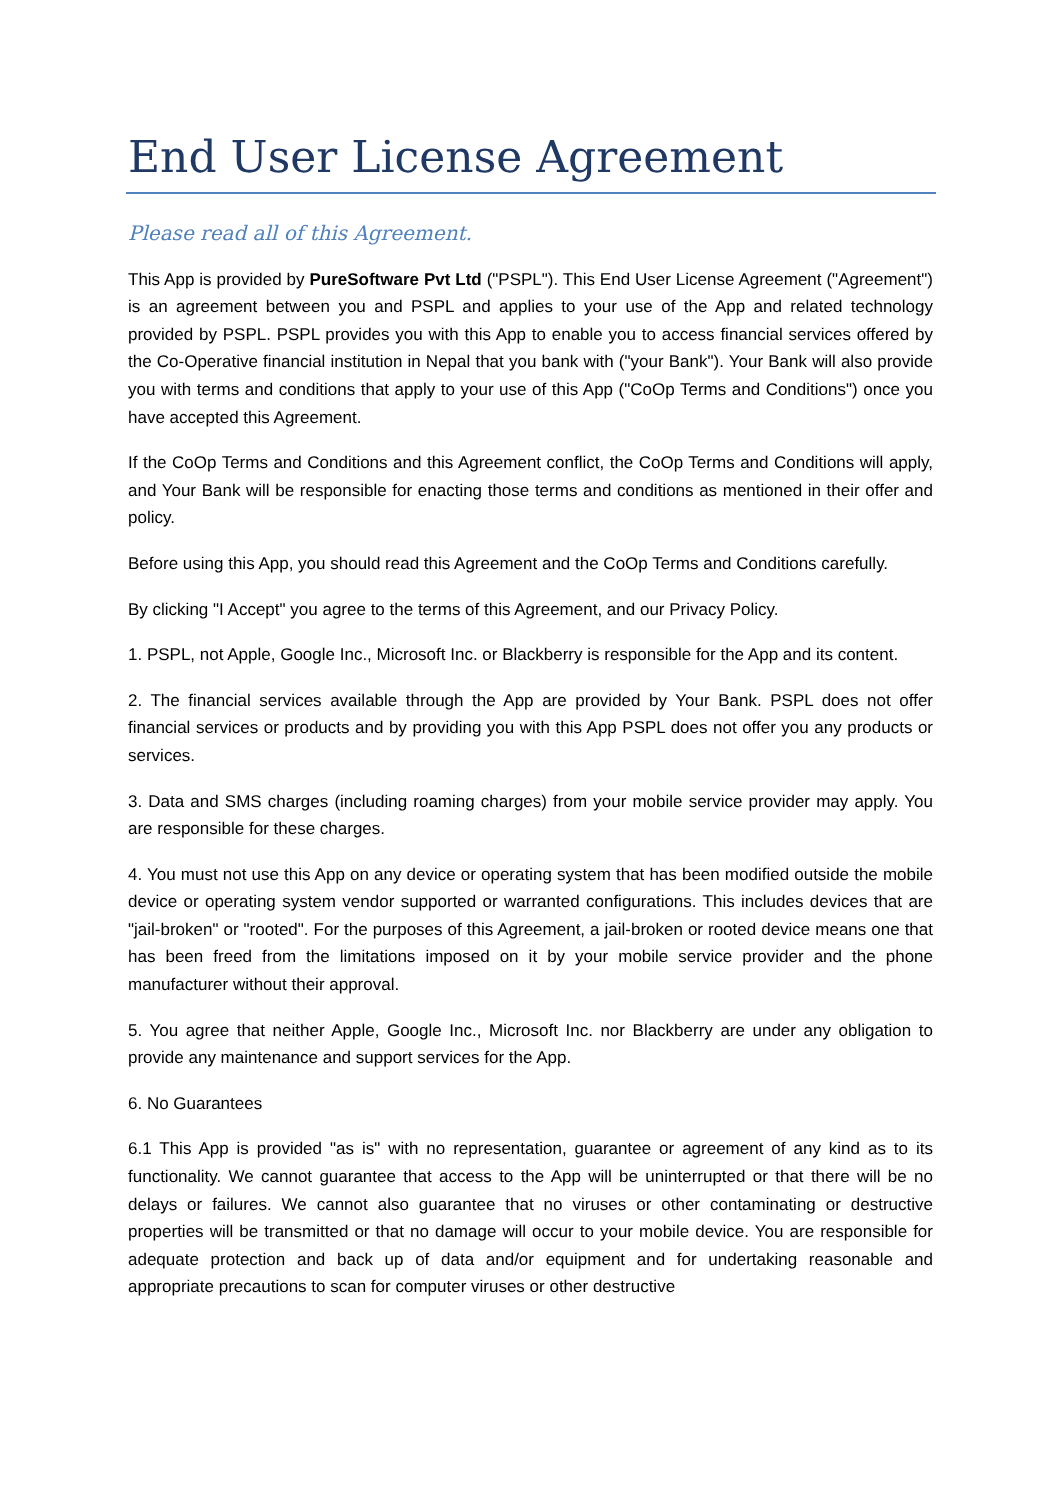End User License Agreement
Please read all of this Agreement.
This App is provided by PureSoftware Pvt Ltd ("PSPL"). This End User License Agreement ("Agreement") is an agreement between you and PSPL and applies to your use of the App and related technology provided by PSPL. PSPL provides you with this App to enable you to access financial services offered by the Co-Operative financial institution in Nepal that you bank with ("your Bank"). Your Bank will also provide you with terms and conditions that apply to your use of this App ("CoOp Terms and Conditions") once you have accepted this Agreement.
If the CoOp Terms and Conditions and this Agreement conflict, the CoOp Terms and Conditions will apply, and Your Bank will be responsible for enacting those terms and conditions as mentioned in their offer and policy.
Before using this App, you should read this Agreement and the CoOp Terms and Conditions carefully.
By clicking "I Accept" you agree to the terms of this Agreement, and our Privacy Policy.
1. PSPL, not Apple, Google Inc., Microsoft Inc. or Blackberry is responsible for the App and its content.
2. The financial services available through the App are provided by Your Bank. PSPL does not offer financial services or products and by providing you with this App PSPL does not offer you any products or services.
3. Data and SMS charges (including roaming charges) from your mobile service provider may apply. You are responsible for these charges.
4. You must not use this App on any device or operating system that has been modified outside the mobile device or operating system vendor supported or warranted configurations. This includes devices that are "jail-broken" or "rooted". For the purposes of this Agreement, a jail-broken or rooted device means one that has been freed from the limitations imposed on it by your mobile service provider and the phone manufacturer without their approval.
5. You agree that neither Apple, Google Inc., Microsoft Inc. nor Blackberry are under any obligation to provide any maintenance and support services for the App.
6. No Guarantees
6.1 This App is provided "as is" with no representation, guarantee or agreement of any kind as to its functionality. We cannot guarantee that access to the App will be uninterrupted or that there will be no delays or failures. We cannot also guarantee that no viruses or other contaminating or destructive properties will be transmitted or that no damage will occur to your mobile device. You are responsible for adequate protection and back up of data and/or equipment and for undertaking reasonable and appropriate precautions to scan for computer viruses or other destructive